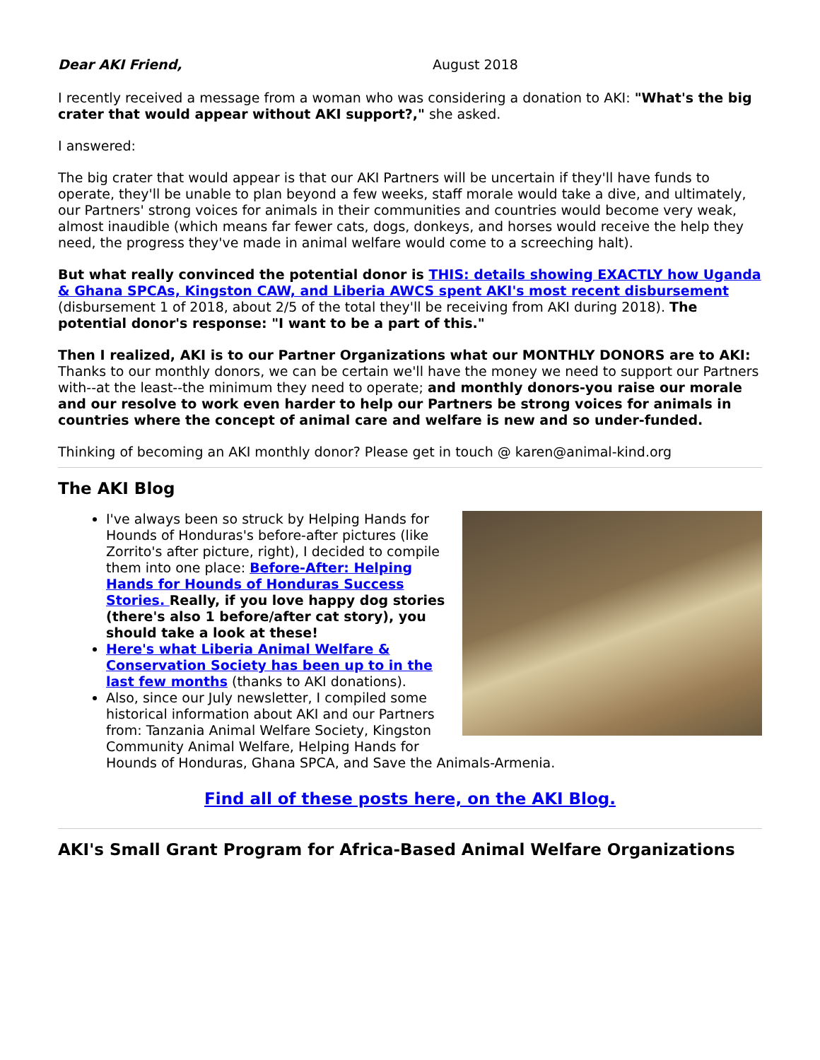Dear AKI Friend, August 2018
I recently received a message from a woman who was considering a donation to AKI: "What's the big crater that would appear without AKI support?," she asked.
I answered:
The big crater that would appear is that our AKI Partners will be uncertain if they'll have funds to operate, they'll be unable to plan beyond a few weeks, staff morale would take a dive, and ultimately, our Partners' strong voices for animals in their communities and countries would become very weak, almost inaudible (which means far fewer cats, dogs, donkeys, and horses would receive the help they need, the progress they've made in animal welfare would come to a screeching halt).
But what really convinced the potential donor is THIS: details showing EXACTLY how Uganda & Ghana SPCAs, Kingston CAW, and Liberia AWCS spent AKI's most recent disbursement (disbursement 1 of 2018, about 2/5 of the total they'll be receiving from AKI during 2018). The potential donor's response: "I want to be a part of this."
Then I realized, AKI is to our Partner Organizations what our MONTHLY DONORS are to AKI: Thanks to our monthly donors, we can be certain we'll have the money we need to support our Partners with--at the least--the minimum they need to operate; and monthly donors-you raise our morale and our resolve to work even harder to help our Partners be strong voices for animals in countries where the concept of animal care and welfare is new and so under-funded.
Thinking of becoming an AKI monthly donor? Please get in touch @ karen@animal-kind.org
The AKI Blog
I've always been so struck by Helping Hands for Hounds of Honduras's before-after pictures (like Zorrito's after picture, right), I decided to compile them into one place: Before-After: Helping Hands for Hounds of Honduras Success Stories. Really, if you love happy dog stories (there's also 1 before/after cat story), you should take a look at these!
Here's what Liberia Animal Welfare & Conservation Society has been up to in the last few months (thanks to AKI donations).
Also, since our July newsletter, I compiled some historical information about AKI and our Partners from: Tanzania Animal Welfare Society, Kingston Community Animal Welfare, Helping Hands for Hounds of Honduras, Ghana SPCA, and Save the Animals-Armenia.
Find all of these posts here, on the AKI Blog.
AKI's Small Grant Program for Africa-Based Animal Welfare Organizations